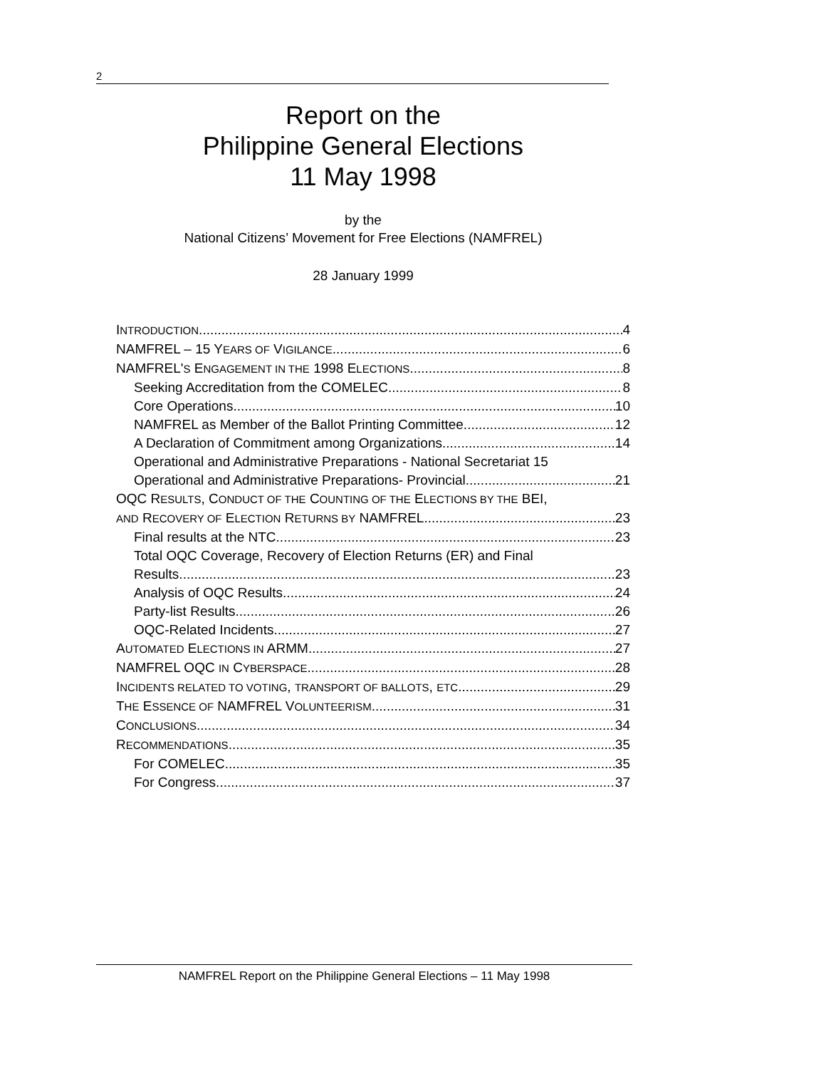2
Report on the
Philippine General Elections
11 May 1998
by the
National Citizens’ Movement for Free Elections (NAMFREL)
28 January 1999
INTRODUCTION 4
NAMFREL – 15 YEARS OF VIGILANCE 6
NAMFREL'S ENGAGEMENT IN THE 1998 ELECTIONS 8
Seeking Accreditation from the COMELEC 8
Core Operations 10
NAMFREL as Member of the Ballot Printing Committee 12
A Declaration of Commitment among Organizations 14
Operational and Administrative Preparations - National Secretariat 15
Operational and Administrative Preparations- Provincial 21
OQC RESULTS, CONDUCT OF THE COUNTING OF THE ELECTIONS BY THE BEI,
AND RECOVERY OF ELECTION RETURNS BY NAMFREL 23
Final results at the NTC 23
Total OQC Coverage, Recovery of Election Returns (ER) and Final
Results 23
Analysis of OQC Results 24
Party-list Results 26
OQC-Related Incidents 27
AUTOMATED ELECTIONS IN ARMM 27
NAMFREL OQC IN CYBERSPACE 28
INCIDENTS RELATED TO VOTING, TRANSPORT OF BALLOTS, ETC. 29
THE ESSENCE OF NAMFREL VOLUNTEERISM 31
CONCLUSIONS 34
RECOMMENDATIONS 35
For COMELEC 35
For Congress 37
NAMFREL Report on the Philippine General Elections – 11 May 1998